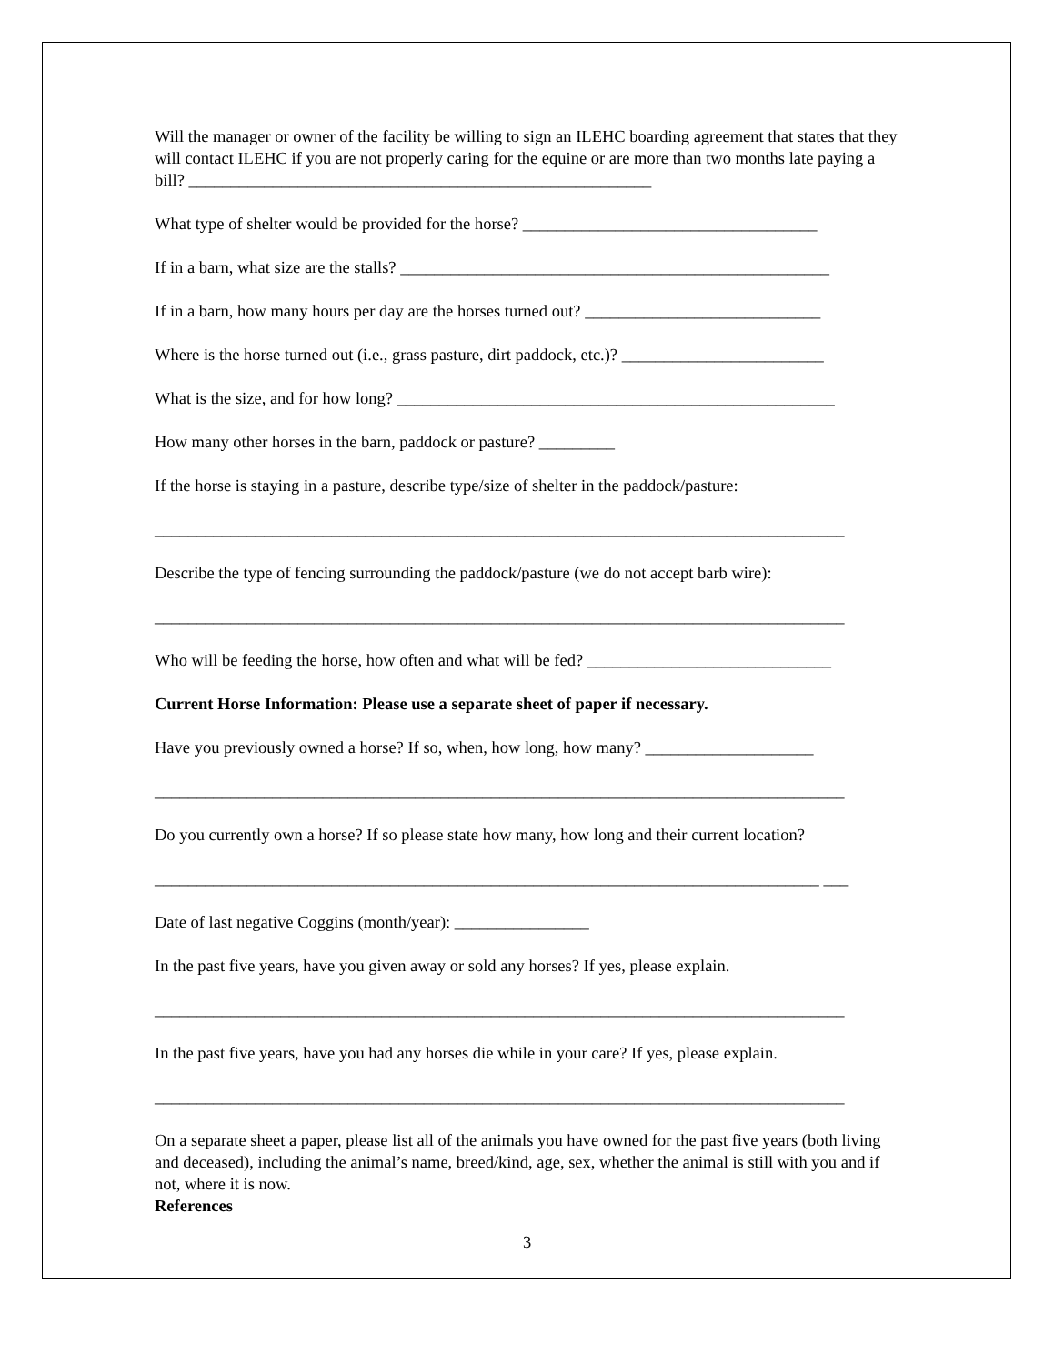Will the manager or owner of the facility be willing to sign an ILEHC boarding agreement that states that they will contact ILEHC if you are not properly caring for the equine or are more than two months late paying a bill? _______________________________________________________
What type of shelter would be provided for the horse? ___________________________________
If in a barn, what size are the stalls? ___________________________________________________
If in a barn, how many hours per day are the horses turned out? ____________________________
Where is the horse turned out (i.e., grass pasture, dirt paddock, etc.)? ________________________
What is the size, and for how long? ____________________________________________________
How many other horses in the barn, paddock or pasture? _________
If the horse is staying in a pasture, describe type/size of shelter in the paddock/pasture:
__________________________________________________________________________________
Describe the type of fencing surrounding the paddock/pasture (we do not accept barb wire):
__________________________________________________________________________________
Who will be feeding the horse, how often and what will be fed? _____________________________
Current Horse Information: Please use a separate sheet of paper if necessary.
Have you previously owned a horse? If so, when, how long, how many? ____________________
__________________________________________________________________________________
Do you currently own a horse? If so please state how many, how long and their current location?
_______________________________________________________________________________ ___
Date of last negative Coggins (month/year): ________________
In the past five years, have you given away or sold any horses? If yes, please explain.
__________________________________________________________________________________
In the past five years, have you had any horses die while in your care? If yes, please explain.
__________________________________________________________________________________
On a separate sheet a paper, please list all of the animals you have owned for the past five years (both living and deceased), including the animal’s name, breed/kind, age, sex, whether the animal is still with you and if not, where it is now.
References
3